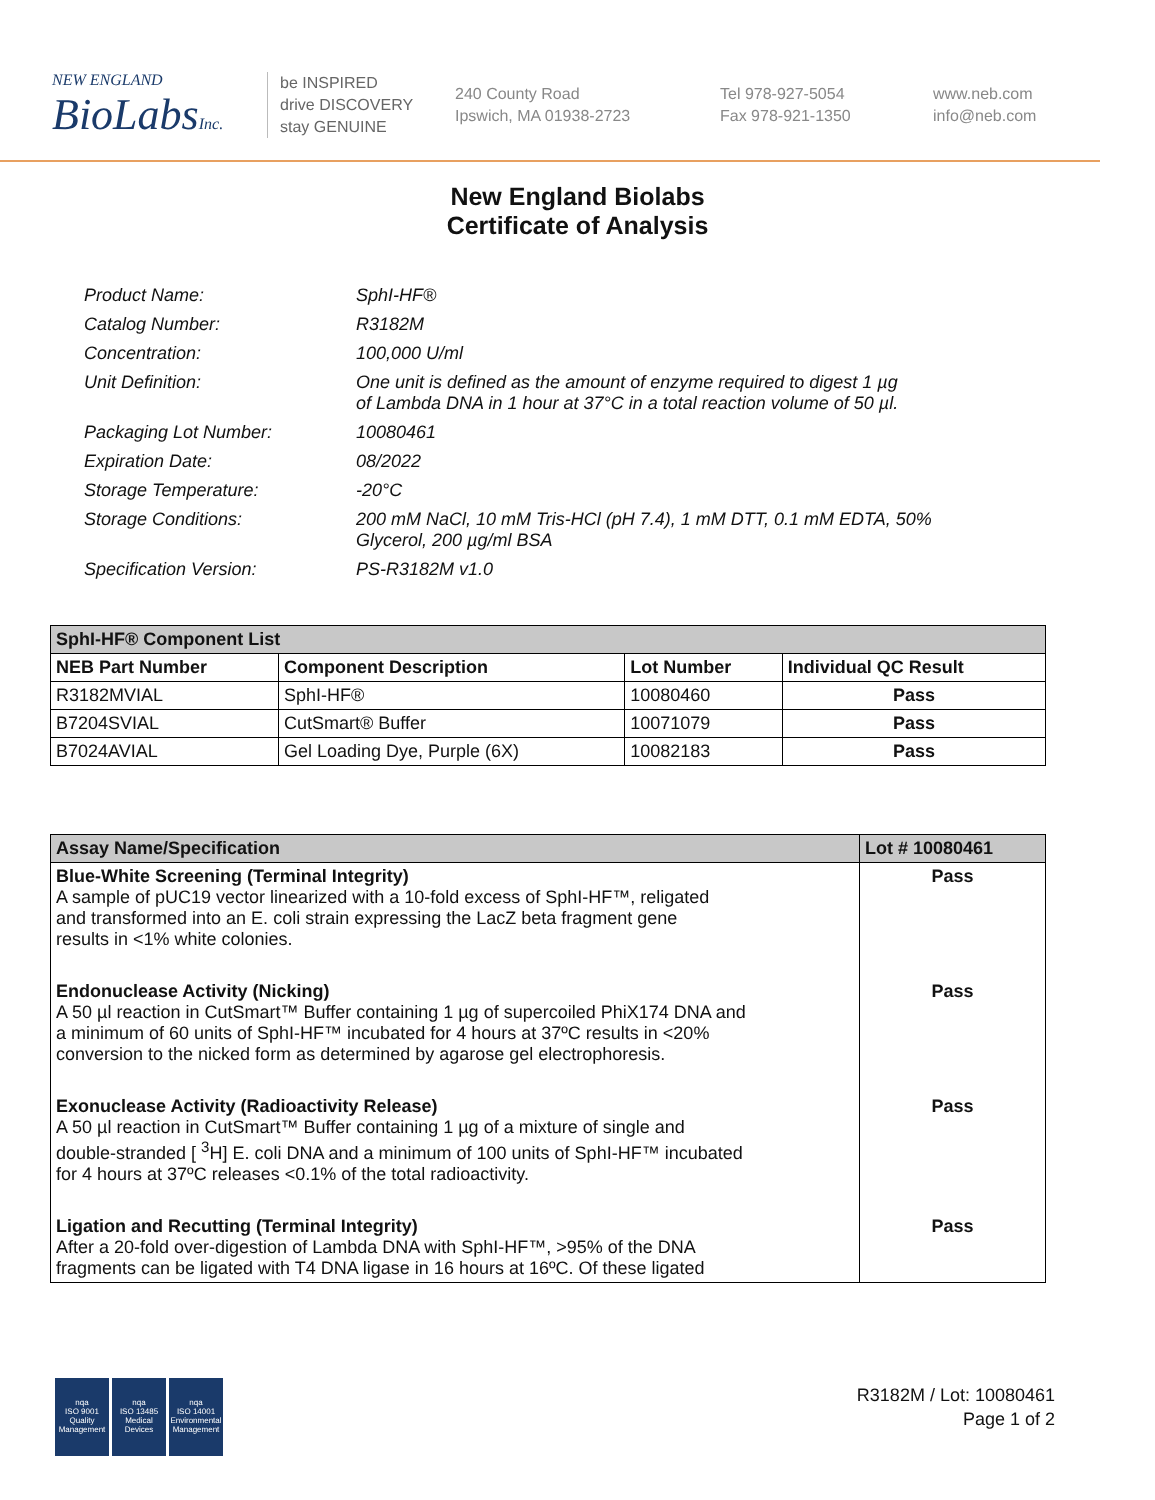NEW ENGLAND
BioLabsInc.
be INSPIRED
drive DISCOVERY
stay GENUINE
240 County Road
Ipswich, MA 01938-2723
Tel 978-927-5054
Fax 978-921-1350
www.neb.com
info@neb.com
New England Biolabs
Certificate of Analysis
| Product Name: | SphI-HF® |
| Catalog Number: | R3182M |
| Concentration: | 100,000 U/ml |
| Unit Definition: | One unit is defined as the amount of enzyme required to digest 1 µg of Lambda DNA in 1 hour at 37°C in a total reaction volume of 50 µl. |
| Packaging Lot Number: | 10080461 |
| Expiration Date: | 08/2022 |
| Storage Temperature: | -20°C |
| Storage Conditions: | 200 mM NaCl, 10 mM Tris-HCl (pH 7.4), 1 mM DTT, 0.1 mM EDTA, 50% Glycerol, 200 µg/ml BSA |
| Specification Version: | PS-R3182M v1.0 |
| SphI-HF® Component List | | | |
| --- | --- | --- | --- |
| NEB Part Number | Component Description | Lot Number | Individual QC Result |
| R3182MVIAL | SphI-HF® | 10080460 | Pass |
| B7204SVIAL | CutSmart® Buffer | 10071079 | Pass |
| B7024AVIAL | Gel Loading Dye, Purple (6X) | 10082183 | Pass |
| Assay Name/Specification | Lot # 10080461 |
| --- | --- |
| Blue-White Screening (Terminal Integrity) A sample of pUC19 vector linearized with a 10-fold excess of SphI-HF™, religated and transformed into an E. coli strain expressing the LacZ beta fragment gene results in <1% white colonies. | Pass |
| Endonuclease Activity (Nicking) A 50 µl reaction in CutSmart™ Buffer containing 1 µg of supercoiled PhiX174 DNA and a minimum of 60 units of SphI-HF™ incubated for 4 hours at 37ºC results in <20% conversion to the nicked form as determined by agarose gel electrophoresis. | Pass |
| Exonuclease Activity (Radioactivity Release) A 50 µl reaction in CutSmart™ Buffer containing 1 µg of a mixture of single and double-stranded [ <sup>3</sup>H] E. coli DNA and a minimum of 100 units of SphI-HF™ incubated for 4 hours at 37ºC releases <0.1% of the total radioactivity. | Pass |
| Ligation and Recutting (Terminal Integrity) After a 20-fold over-digestion of Lambda DNA with SphI-HF™, >95% of the DNA fragments can be ligated with T4 DNA ligase in 16 hours at 16ºC. Of these ligated | Pass |
nqa
ISO 9001
Quality Management
nqa
ISO 13485
Medical Devices
nqa
ISO 14001
Environmental Management
R3182M / Lot: 10080461
Page 1 of 2